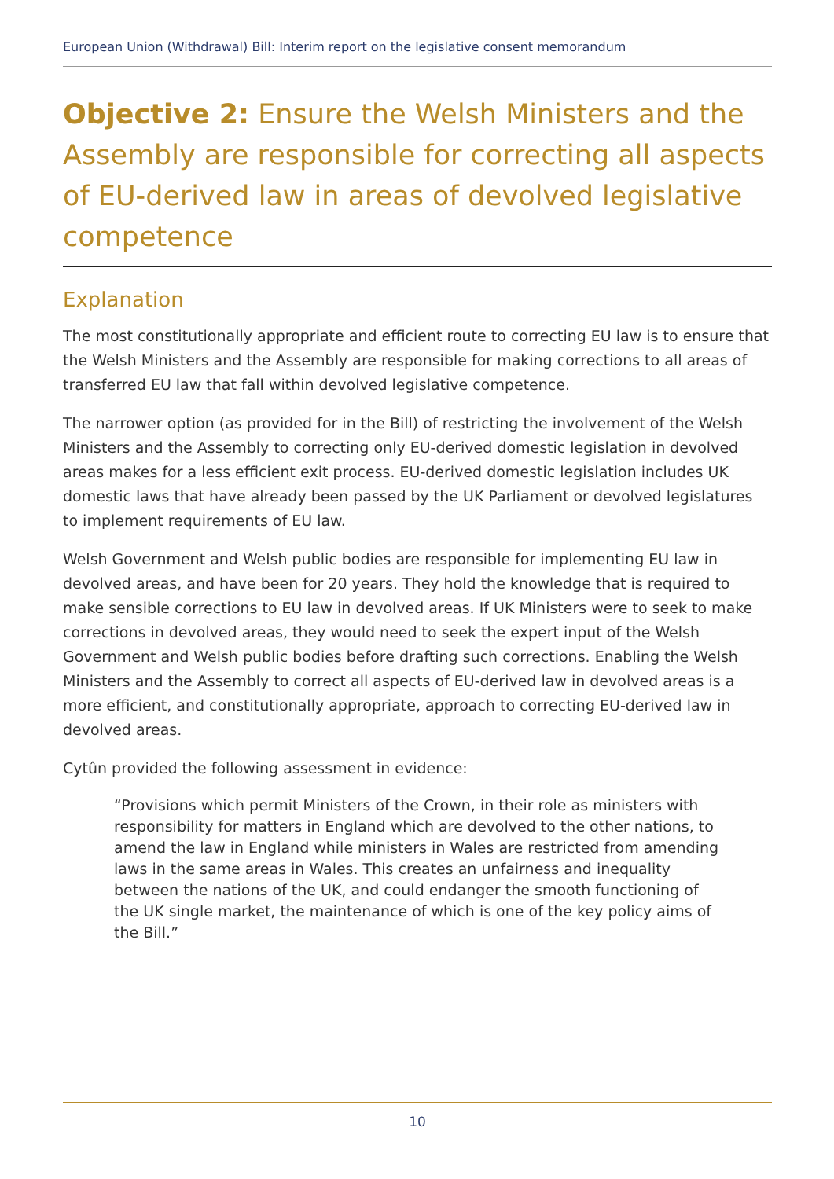European Union (Withdrawal) Bill: Interim report on the legislative consent memorandum
Objective 2: Ensure the Welsh Ministers and the Assembly are responsible for correcting all aspects of EU-derived law in areas of devolved legislative competence
Explanation
The most constitutionally appropriate and efficient route to correcting EU law is to ensure that the Welsh Ministers and the Assembly are responsible for making corrections to all areas of transferred EU law that fall within devolved legislative competence.
The narrower option (as provided for in the Bill) of restricting the involvement of the Welsh Ministers and the Assembly to correcting only EU-derived domestic legislation in devolved areas makes for a less efficient exit process. EU-derived domestic legislation includes UK domestic laws that have already been passed by the UK Parliament or devolved legislatures to implement requirements of EU law.
Welsh Government and Welsh public bodies are responsible for implementing EU law in devolved areas, and have been for 20 years. They hold the knowledge that is required to make sensible corrections to EU law in devolved areas. If UK Ministers were to seek to make corrections in devolved areas, they would need to seek the expert input of the Welsh Government and Welsh public bodies before drafting such corrections. Enabling the Welsh Ministers and the Assembly to correct all aspects of EU-derived law in devolved areas is a more efficient, and constitutionally appropriate, approach to correcting EU-derived law in devolved areas.
Cytûn provided the following assessment in evidence:
“Provisions which permit Ministers of the Crown, in their role as ministers with responsibility for matters in England which are devolved to the other nations, to amend the law in England while ministers in Wales are restricted from amending laws in the same areas in Wales. This creates an unfairness and inequality between the nations of the UK, and could endanger the smooth functioning of the UK single market, the maintenance of which is one of the key policy aims of the Bill.”
10